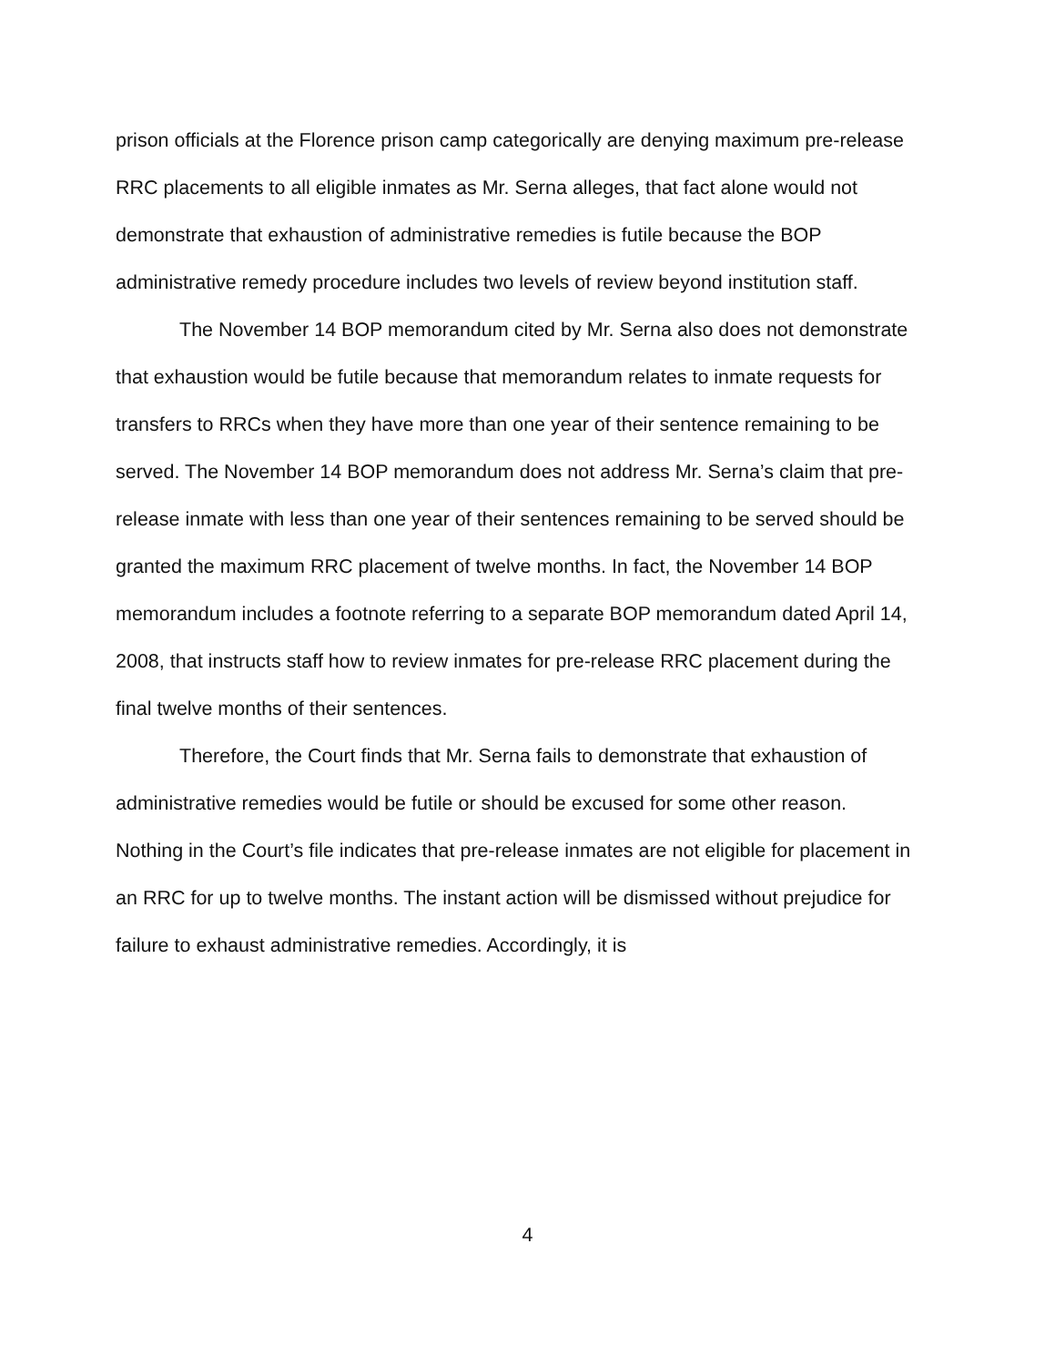prison officials at the Florence prison camp categorically are denying maximum pre-release RRC placements to all eligible inmates as Mr. Serna alleges, that fact alone would not demonstrate that exhaustion of administrative remedies is futile because the BOP administrative remedy procedure includes two levels of review beyond institution staff.
The November 14 BOP memorandum cited by Mr. Serna also does not demonstrate that exhaustion would be futile because that memorandum relates to inmate requests for transfers to RRCs when they have more than one year of their sentence remaining to be served. The November 14 BOP memorandum does not address Mr. Serna’s claim that pre-release inmate with less than one year of their sentences remaining to be served should be granted the maximum RRC placement of twelve months. In fact, the November 14 BOP memorandum includes a footnote referring to a separate BOP memorandum dated April 14, 2008, that instructs staff how to review inmates for pre-release RRC placement during the final twelve months of their sentences.
Therefore, the Court finds that Mr. Serna fails to demonstrate that exhaustion of administrative remedies would be futile or should be excused for some other reason. Nothing in the Court’s file indicates that pre-release inmates are not eligible for placement in an RRC for up to twelve months. The instant action will be dismissed without prejudice for failure to exhaust administrative remedies. Accordingly, it is
4